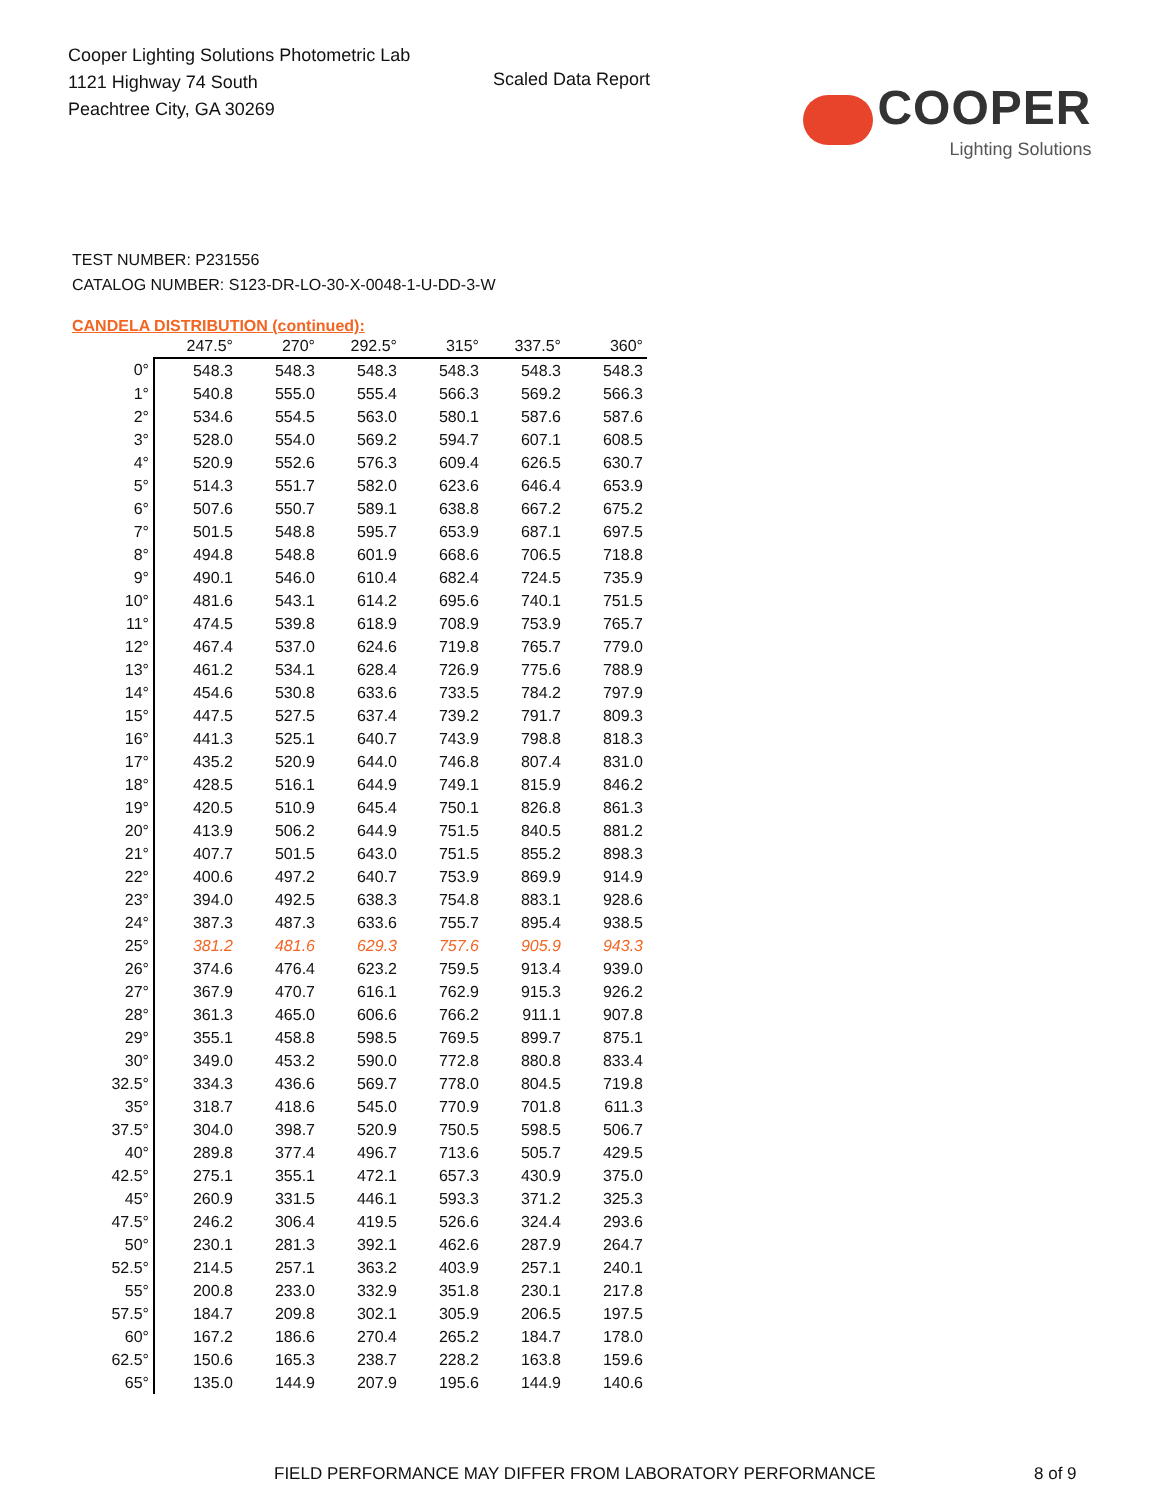Cooper Lighting Solutions Photometric Lab
1121 Highway 74 South
Peachtree City, GA 30269
Scaled Data Report
COOPER
Lighting Solutions
TEST NUMBER: P231556
CATALOG NUMBER: S123-DR-LO-30-X-0048-1-U-DD-3-W
CANDELA DISTRIBUTION (continued):
| | 247.5° | 270° | 292.5° | 315° | 337.5° | 360° |
| --- | --- | --- | --- | --- | --- | --- |
| 0° | 548.3 | 548.3 | 548.3 | 548.3 | 548.3 | 548.3 |
| 1° | 540.8 | 555.0 | 555.4 | 566.3 | 569.2 | 566.3 |
| 2° | 534.6 | 554.5 | 563.0 | 580.1 | 587.6 | 587.6 |
| 3° | 528.0 | 554.0 | 569.2 | 594.7 | 607.1 | 608.5 |
| 4° | 520.9 | 552.6 | 576.3 | 609.4 | 626.5 | 630.7 |
| 5° | 514.3 | 551.7 | 582.0 | 623.6 | 646.4 | 653.9 |
| 6° | 507.6 | 550.7 | 589.1 | 638.8 | 667.2 | 675.2 |
| 7° | 501.5 | 548.8 | 595.7 | 653.9 | 687.1 | 697.5 |
| 8° | 494.8 | 548.8 | 601.9 | 668.6 | 706.5 | 718.8 |
| 9° | 490.1 | 546.0 | 610.4 | 682.4 | 724.5 | 735.9 |
| 10° | 481.6 | 543.1 | 614.2 | 695.6 | 740.1 | 751.5 |
| 11° | 474.5 | 539.8 | 618.9 | 708.9 | 753.9 | 765.7 |
| 12° | 467.4 | 537.0 | 624.6 | 719.8 | 765.7 | 779.0 |
| 13° | 461.2 | 534.1 | 628.4 | 726.9 | 775.6 | 788.9 |
| 14° | 454.6 | 530.8 | 633.6 | 733.5 | 784.2 | 797.9 |
| 15° | 447.5 | 527.5 | 637.4 | 739.2 | 791.7 | 809.3 |
| 16° | 441.3 | 525.1 | 640.7 | 743.9 | 798.8 | 818.3 |
| 17° | 435.2 | 520.9 | 644.0 | 746.8 | 807.4 | 831.0 |
| 18° | 428.5 | 516.1 | 644.9 | 749.1 | 815.9 | 846.2 |
| 19° | 420.5 | 510.9 | 645.4 | 750.1 | 826.8 | 861.3 |
| 20° | 413.9 | 506.2 | 644.9 | 751.5 | 840.5 | 881.2 |
| 21° | 407.7 | 501.5 | 643.0 | 751.5 | 855.2 | 898.3 |
| 22° | 400.6 | 497.2 | 640.7 | 753.9 | 869.9 | 914.9 |
| 23° | 394.0 | 492.5 | 638.3 | 754.8 | 883.1 | 928.6 |
| 24° | 387.3 | 487.3 | 633.6 | 755.7 | 895.4 | 938.5 |
| 25° | 381.2 | 481.6 | 629.3 | 757.6 | 905.9 | 943.3 |
| 26° | 374.6 | 476.4 | 623.2 | 759.5 | 913.4 | 939.0 |
| 27° | 367.9 | 470.7 | 616.1 | 762.9 | 915.3 | 926.2 |
| 28° | 361.3 | 465.0 | 606.6 | 766.2 | 911.1 | 907.8 |
| 29° | 355.1 | 458.8 | 598.5 | 769.5 | 899.7 | 875.1 |
| 30° | 349.0 | 453.2 | 590.0 | 772.8 | 880.8 | 833.4 |
| 32.5° | 334.3 | 436.6 | 569.7 | 778.0 | 804.5 | 719.8 |
| 35° | 318.7 | 418.6 | 545.0 | 770.9 | 701.8 | 611.3 |
| 37.5° | 304.0 | 398.7 | 520.9 | 750.5 | 598.5 | 506.7 |
| 40° | 289.8 | 377.4 | 496.7 | 713.6 | 505.7 | 429.5 |
| 42.5° | 275.1 | 355.1 | 472.1 | 657.3 | 430.9 | 375.0 |
| 45° | 260.9 | 331.5 | 446.1 | 593.3 | 371.2 | 325.3 |
| 47.5° | 246.2 | 306.4 | 419.5 | 526.6 | 324.4 | 293.6 |
| 50° | 230.1 | 281.3 | 392.1 | 462.6 | 287.9 | 264.7 |
| 52.5° | 214.5 | 257.1 | 363.2 | 403.9 | 257.1 | 240.1 |
| 55° | 200.8 | 233.0 | 332.9 | 351.8 | 230.1 | 217.8 |
| 57.5° | 184.7 | 209.8 | 302.1 | 305.9 | 206.5 | 197.5 |
| 60° | 167.2 | 186.6 | 270.4 | 265.2 | 184.7 | 178.0 |
| 62.5° | 150.6 | 165.3 | 238.7 | 228.2 | 163.8 | 159.6 |
| 65° | 135.0 | 144.9 | 207.9 | 195.6 | 144.9 | 140.6 |
FIELD PERFORMANCE MAY DIFFER FROM LABORATORY PERFORMANCE 8 of 9